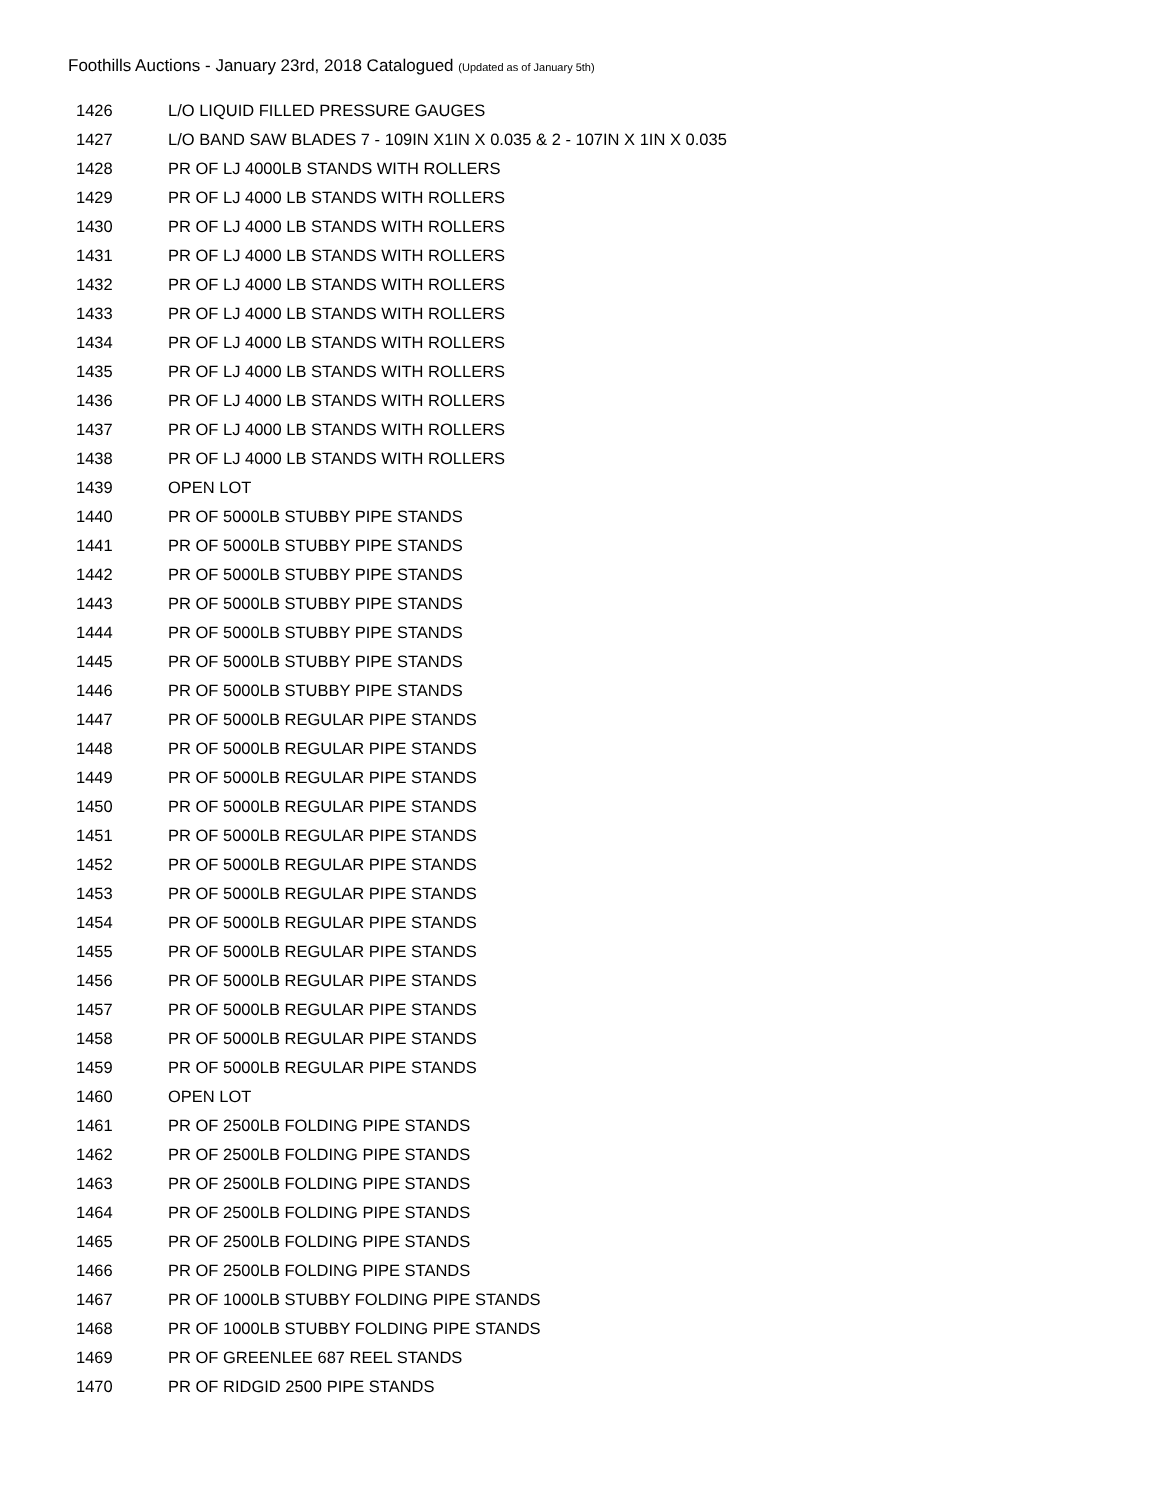Foothills Auctions - January 23rd, 2018 Catalogued (Updated as of January 5th)
| 1426 | L/O LIQUID FILLED PRESSURE GAUGES |
| 1427 | L/O BAND SAW BLADES 7 - 109IN X1IN X 0.035 & 2 - 107IN X 1IN X 0.035 |
| 1428 | PR OF LJ 4000LB STANDS WITH ROLLERS |
| 1429 | PR OF LJ 4000 LB STANDS WITH ROLLERS |
| 1430 | PR OF LJ 4000 LB STANDS WITH ROLLERS |
| 1431 | PR OF LJ 4000 LB STANDS WITH ROLLERS |
| 1432 | PR OF LJ 4000 LB STANDS WITH ROLLERS |
| 1433 | PR OF LJ 4000 LB STANDS WITH ROLLERS |
| 1434 | PR OF LJ 4000 LB STANDS WITH ROLLERS |
| 1435 | PR OF LJ 4000 LB STANDS WITH ROLLERS |
| 1436 | PR OF LJ 4000 LB STANDS WITH ROLLERS |
| 1437 | PR OF LJ 4000 LB STANDS WITH ROLLERS |
| 1438 | PR OF LJ 4000 LB STANDS WITH ROLLERS |
| 1439 | OPEN LOT |
| 1440 | PR OF 5000LB STUBBY PIPE STANDS |
| 1441 | PR OF 5000LB STUBBY PIPE STANDS |
| 1442 | PR OF 5000LB STUBBY PIPE STANDS |
| 1443 | PR OF 5000LB STUBBY PIPE STANDS |
| 1444 | PR OF 5000LB STUBBY PIPE STANDS |
| 1445 | PR OF 5000LB STUBBY PIPE STANDS |
| 1446 | PR OF 5000LB STUBBY PIPE STANDS |
| 1447 | PR OF 5000LB REGULAR PIPE STANDS |
| 1448 | PR OF 5000LB REGULAR PIPE STANDS |
| 1449 | PR OF 5000LB REGULAR PIPE STANDS |
| 1450 | PR OF 5000LB REGULAR PIPE STANDS |
| 1451 | PR OF 5000LB REGULAR PIPE STANDS |
| 1452 | PR OF 5000LB REGULAR PIPE STANDS |
| 1453 | PR OF 5000LB REGULAR PIPE STANDS |
| 1454 | PR OF 5000LB REGULAR PIPE STANDS |
| 1455 | PR OF 5000LB REGULAR PIPE STANDS |
| 1456 | PR OF 5000LB REGULAR PIPE STANDS |
| 1457 | PR OF 5000LB REGULAR PIPE STANDS |
| 1458 | PR OF 5000LB REGULAR PIPE STANDS |
| 1459 | PR OF 5000LB REGULAR PIPE STANDS |
| 1460 | OPEN LOT |
| 1461 | PR OF 2500LB FOLDING PIPE STANDS |
| 1462 | PR OF 2500LB FOLDING PIPE STANDS |
| 1463 | PR OF 2500LB FOLDING PIPE STANDS |
| 1464 | PR OF 2500LB FOLDING PIPE STANDS |
| 1465 | PR OF 2500LB FOLDING PIPE STANDS |
| 1466 | PR OF 2500LB FOLDING PIPE STANDS |
| 1467 | PR OF 1000LB STUBBY FOLDING PIPE STANDS |
| 1468 | PR OF 1000LB STUBBY FOLDING PIPE STANDS |
| 1469 | PR OF GREENLEE 687 REEL STANDS |
| 1470 | PR OF RIDGID 2500 PIPE STANDS |